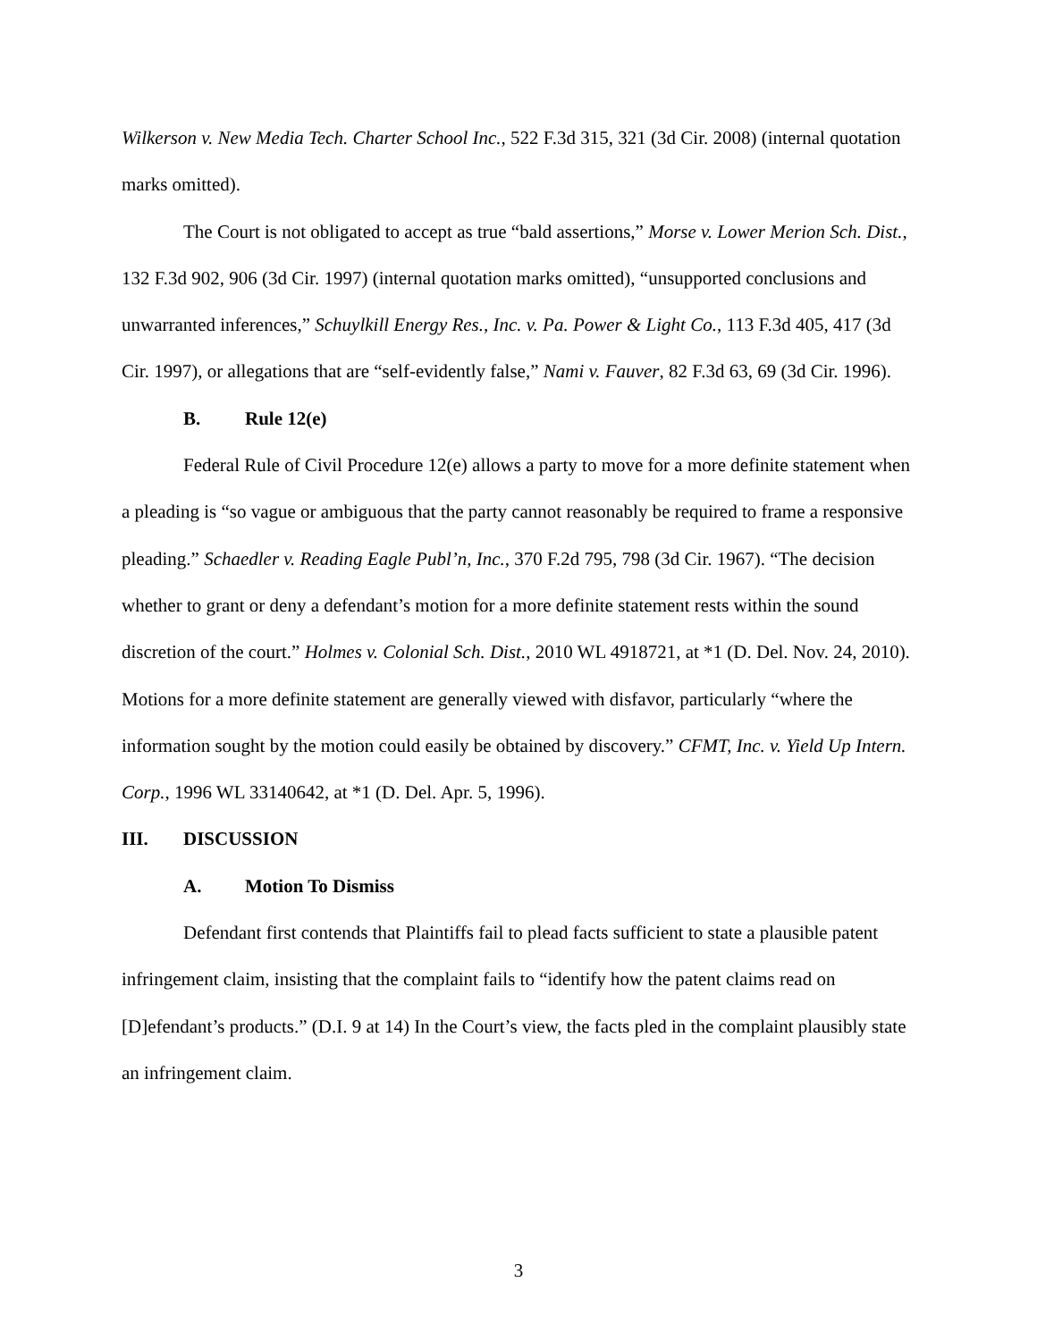Wilkerson v. New Media Tech. Charter School Inc., 522 F.3d 315, 321 (3d Cir. 2008) (internal quotation marks omitted).
The Court is not obligated to accept as true “bald assertions,” Morse v. Lower Merion Sch. Dist., 132 F.3d 902, 906 (3d Cir. 1997) (internal quotation marks omitted), “unsupported conclusions and unwarranted inferences,” Schuylkill Energy Res., Inc. v. Pa. Power & Light Co., 113 F.3d 405, 417 (3d Cir. 1997), or allegations that are “self-evidently false,” Nami v. Fauver, 82 F.3d 63, 69 (3d Cir. 1996).
B. Rule 12(e)
Federal Rule of Civil Procedure 12(e) allows a party to move for a more definite statement when a pleading is “so vague or ambiguous that the party cannot reasonably be required to frame a responsive pleading.” Schaedler v. Reading Eagle Publ’n, Inc., 370 F.2d 795, 798 (3d Cir. 1967). “The decision whether to grant or deny a defendant’s motion for a more definite statement rests within the sound discretion of the court.” Holmes v. Colonial Sch. Dist., 2010 WL 4918721, at *1 (D. Del. Nov. 24, 2010). Motions for a more definite statement are generally viewed with disfavor, particularly “where the information sought by the motion could easily be obtained by discovery.” CFMT, Inc. v. Yield Up Intern. Corp., 1996 WL 33140642, at *1 (D. Del. Apr. 5, 1996).
III. DISCUSSION
A. Motion To Dismiss
Defendant first contends that Plaintiffs fail to plead facts sufficient to state a plausible patent infringement claim, insisting that the complaint fails to “identify how the patent claims read on [D]efendant’s products.” (D.I. 9 at 14) In the Court’s view, the facts pled in the complaint plausibly state an infringement claim.
3